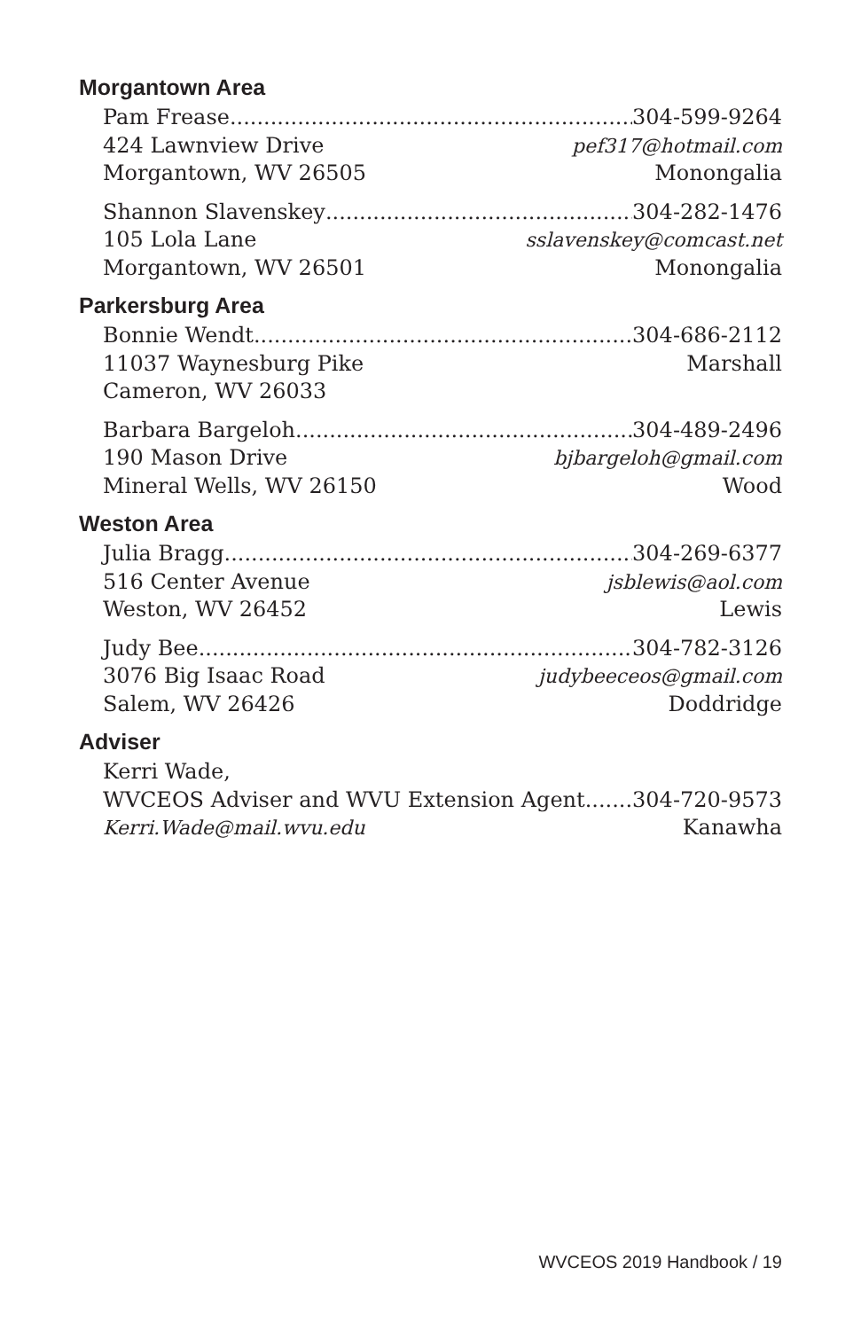Morgantown Area
Pam Frease 304-599-9264
424 Lawnview Drive pef317@hotmail.com
Morgantown, WV 26505 Monongalia
Shannon Slavenskey 304-282-1476
105 Lola Lane sslavenskey@comcast.net
Morgantown, WV 26501 Monongalia
Parkersburg Area
Bonnie Wendt 304-686-2112
11037 Waynesburg Pike Marshall
Cameron, WV 26033
Barbara Bargeloh 304-489-2496
190 Mason Drive bjbargeloh@gmail.com
Mineral Wells, WV 26150 Wood
Weston Area
Julia Bragg 304-269-6377
516 Center Avenue jsblewis@aol.com
Weston, WV 26452 Lewis
Judy Bee 304-782-3126
3076 Big Isaac Road judybeeceos@gmail.com
Salem, WV 26426 Doddridge
Adviser
Kerri Wade,
WVCEOS Adviser and WVU Extension Agent 304-720-9573
Kerri.Wade@mail.wvu.edu Kanawha
WVCEOS 2019 Handbook / 19